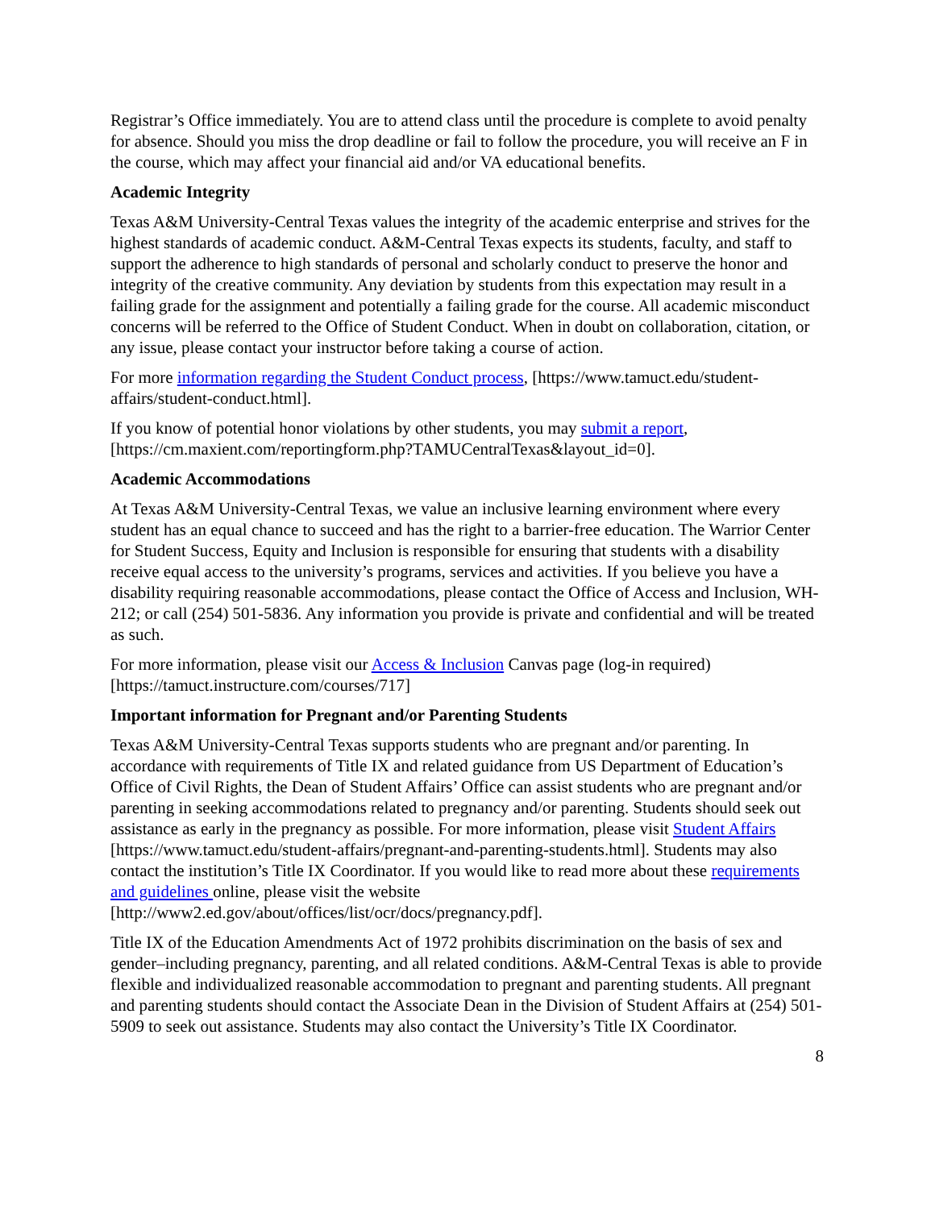Registrar’s Office immediately. You are to attend class until the procedure is complete to avoid penalty for absence. Should you miss the drop deadline or fail to follow the procedure, you will receive an F in the course, which may affect your financial aid and/or VA educational benefits.
Academic Integrity
Texas A&M University-Central Texas values the integrity of the academic enterprise and strives for the highest standards of academic conduct. A&M-Central Texas expects its students, faculty, and staff to support the adherence to high standards of personal and scholarly conduct to preserve the honor and integrity of the creative community. Any deviation by students from this expectation may result in a failing grade for the assignment and potentially a failing grade for the course. All academic misconduct concerns will be referred to the Office of Student Conduct. When in doubt on collaboration, citation, or any issue, please contact your instructor before taking a course of action.
For more information regarding the Student Conduct process, [https://www.tamuct.edu/student-affairs/student-conduct.html].
If you know of potential honor violations by other students, you may submit a report, [https://cm.maxient.com/reportingform.php?TAMUCentralTexas&layout_id=0].
Academic Accommodations
At Texas A&M University-Central Texas, we value an inclusive learning environment where every student has an equal chance to succeed and has the right to a barrier-free education. The Warrior Center for Student Success, Equity and Inclusion is responsible for ensuring that students with a disability receive equal access to the university’s programs, services and activities. If you believe you have a disability requiring reasonable accommodations, please contact the Office of Access and Inclusion, WH-212; or call (254) 501-5836. Any information you provide is private and confidential and will be treated as such.
For more information, please visit our Access & Inclusion Canvas page (log-in required) [https://tamuct.instructure.com/courses/717]
Important information for Pregnant and/or Parenting Students
Texas A&M University-Central Texas supports students who are pregnant and/or parenting. In accordance with requirements of Title IX and related guidance from US Department of Education’s Office of Civil Rights, the Dean of Student Affairs’ Office can assist students who are pregnant and/or parenting in seeking accommodations related to pregnancy and/or parenting. Students should seek out assistance as early in the pregnancy as possible. For more information, please visit Student Affairs [https://www.tamuct.edu/student-affairs/pregnant-and-parenting-students.html]. Students may also contact the institution’s Title IX Coordinator. If you would like to read more about these requirements and guidelines online, please visit the website [http://www2.ed.gov/about/offices/list/ocr/docs/pregnancy.pdf].
Title IX of the Education Amendments Act of 1972 prohibits discrimination on the basis of sex and gender–including pregnancy, parenting, and all related conditions. A&M-Central Texas is able to provide flexible and individualized reasonable accommodation to pregnant and parenting students. All pregnant and parenting students should contact the Associate Dean in the Division of Student Affairs at (254) 501-5909 to seek out assistance. Students may also contact the University’s Title IX Coordinator.
8